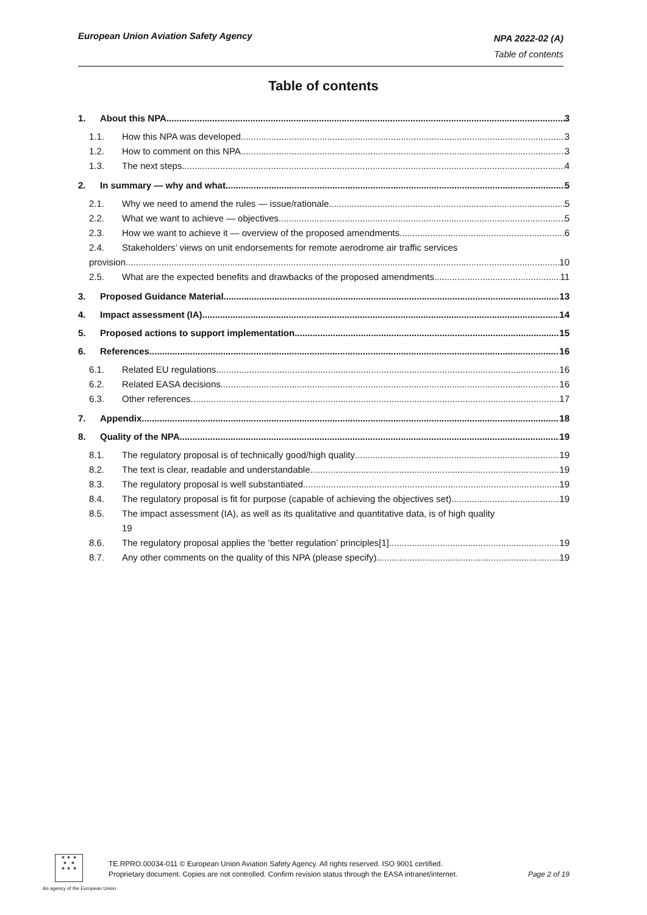European Union Aviation Safety Agency
NPA 2022-02 (A)
Table of contents
Table of contents
1. About this NPA 3
1.1. How this NPA was developed 3
1.2. How to comment on this NPA 3
1.3. The next steps 4
2. In summary — why and what 5
2.1. Why we need to amend the rules — issue/rationale 5
2.2. What we want to achieve — objectives 5
2.3. How we want to achieve it — overview of the proposed amendments 6
2.4. Stakeholders’ views on unit endorsements for remote aerodrome air traffic services
provision 10
2.5. What are the expected benefits and drawbacks of the proposed amendments 11
3. Proposed Guidance Material 13
4. Impact assessment (IA) 14
5. Proposed actions to support implementation 15
6. References 16
6.1. Related EU regulations 16
6.2. Related EASA decisions 16
6.3. Other references 17
7. Appendix 18
8. Quality of the NPA 19
8.1. The regulatory proposal is of technically good/high quality 19
8.2. The text is clear, readable and understandable 19
8.3. The regulatory proposal is well substantiated 19
8.4. The regulatory proposal is fit for purpose (capable of achieving the objectives set) 19
8.5. The impact assessment (IA), as well as its qualitative and quantitative data, is of high quality
19
8.6. The regulatory proposal applies the ‘better regulation’ principles[1] 19
8.7. Any other comments on the quality of this NPA (please specify) 19
★ ★ ★
★ ★
★ ★ ★
TE.RPRO.00034-011 © European Union Aviation Safety Agency. All rights reserved. ISO 9001 certified.
Proprietary document. Copies are not controlled. Confirm revision status through the EASA intranet/internet.
Page 2 of 19
An agency of the European Union